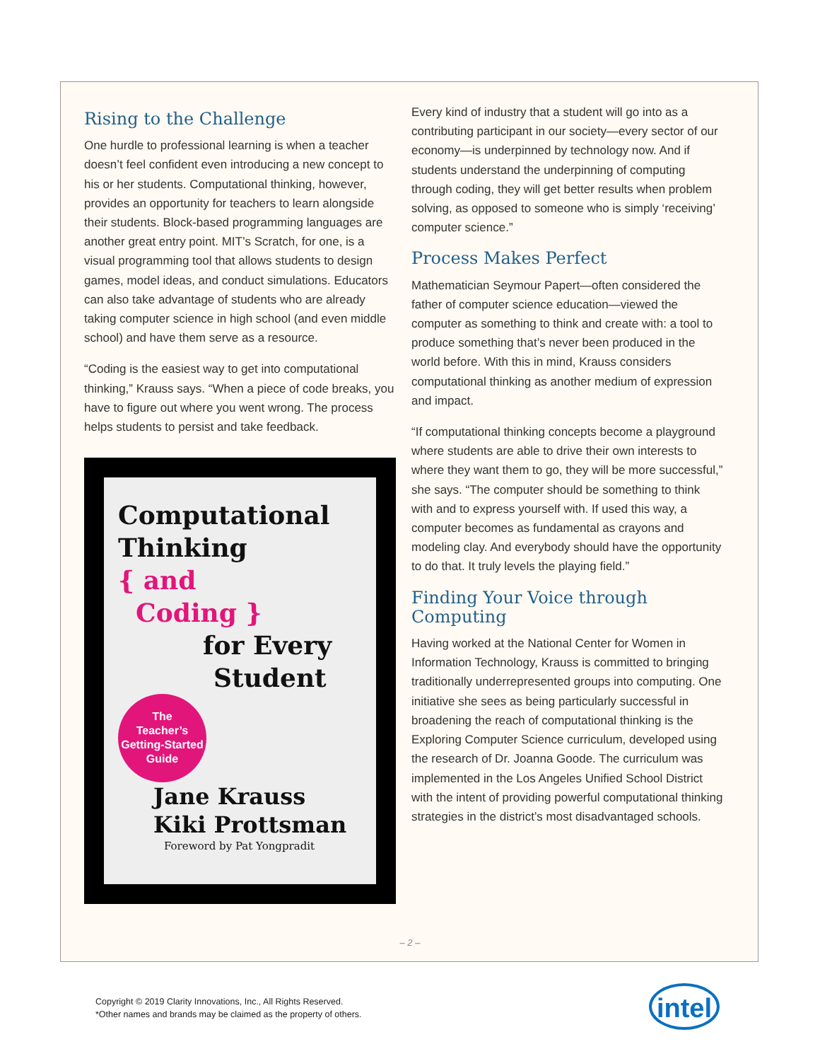Rising to the Challenge
One hurdle to professional learning is when a teacher doesn’t feel confident even introducing a new concept to his or her students. Computational thinking, however, provides an opportunity for teachers to learn alongside their students. Block-based programming languages are another great entry point. MIT’s Scratch, for one, is a visual programming tool that allows students to design games, model ideas, and conduct simulations. Educators can also take advantage of students who are already taking computer science in high school (and even middle school) and have them serve as a resource.
“Coding is the easiest way to get into computational thinking,” Krauss says. “When a piece of code breaks, you have to figure out where you went wrong. The process helps students to persist and take feedback.
Computational
Thinking
{ and
Coding }
for Every
Student
The
Teacher’s
Getting-Started
Guide
Jane Krauss
Kiki Prottsman
Foreword by Pat Yongpradit
Every kind of industry that a student will go into as a contributing participant in our society—every sector of our economy—is underpinned by technology now. And if students understand the underpinning of computing through coding, they will get better results when problem solving, as opposed to someone who is simply ‘receiving’ computer science.”
Process Makes Perfect
Mathematician Seymour Papert—often considered the father of computer science education—viewed the computer as something to think and create with: a tool to produce something that’s never been produced in the world before. With this in mind, Krauss considers computational thinking as another medium of expression and impact.
“If computational thinking concepts become a playground where students are able to drive their own interests to where they want them to go, they will be more successful,” she says. “The computer should be something to think with and to express yourself with. If used this way, a computer becomes as fundamental as crayons and modeling clay. And everybody should have the opportunity to do that. It truly levels the playing field.”
Finding Your Voice through Computing
Having worked at the National Center for Women in Information Technology, Krauss is committed to bringing traditionally underrepresented groups into computing. One initiative she sees as being particularly successful in broadening the reach of computational thinking is the Exploring Computer Science curriculum, developed using the research of Dr. Joanna Goode. The curriculum was implemented in the Los Angeles Unified School District with the intent of providing powerful computational thinking strategies in the district’s most disadvantaged schools.
– 2 –
Copyright © 2019 Clarity Innovations, Inc., All Rights Reserved.
*Other names and brands may be claimed as the property of others.
intel